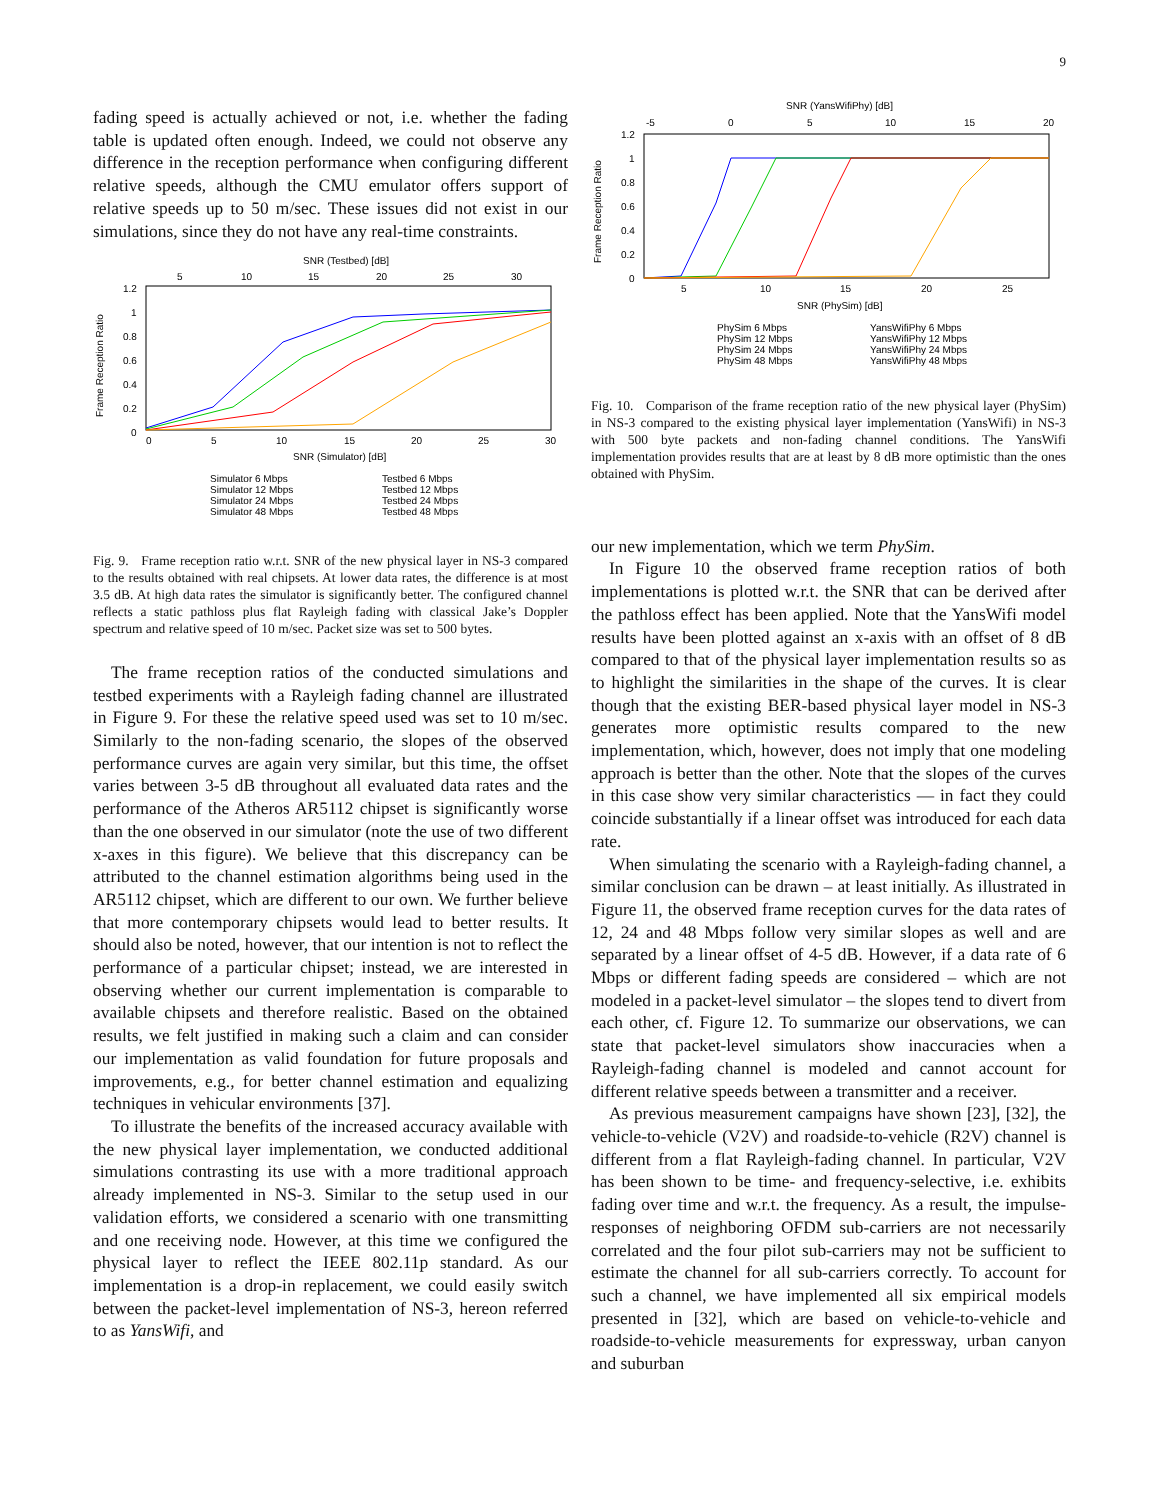9
fading speed is actually achieved or not, i.e. whether the fading table is updated often enough. Indeed, we could not observe any difference in the reception performance when configuring different relative speeds, although the CMU emulator offers support of relative speeds up to 50 m/sec. These issues did not exist in our simulations, since they do not have any real-time constraints.
SNR (Testbed) [dB]
5
10
15
20
25
30
1.2
1
0.8
0.6
0.4
0.2
0
Frame Reception Ratio
0
5
10
15
20
25
30
SNR (Simulator) [dB]
Simulator 6 Mbps
Testbed 6 Mbps
Simulator 12 Mbps
Testbed 12 Mbps
Simulator 24 Mbps
Testbed 24 Mbps
Simulator 48 Mbps
Testbed 48 Mbps
Fig. 9. Frame reception ratio w.r.t. SNR of the new physical layer in NS-3 compared to the results obtained with real chipsets. At lower data rates, the difference is at most 3.5 dB. At high data rates the simulator is significantly better. The configured channel reflects a static pathloss plus flat Rayleigh fading with classical Jake’s Doppler spectrum and relative speed of 10 m/sec. Packet size was set to 500 bytes.
The frame reception ratios of the conducted simulations and testbed experiments with a Rayleigh fading channel are illustrated in Figure 9. For these the relative speed used was set to 10 m/sec. Similarly to the non-fading scenario, the slopes of the observed performance curves are again very similar, but this time, the offset varies between 3-5 dB throughout all evaluated data rates and the performance of the Atheros AR5112 chipset is significantly worse than the one observed in our simulator (note the use of two different x-axes in this figure). We believe that this discrepancy can be attributed to the channel estimation algorithms being used in the AR5112 chipset, which are different to our own. We further believe that more contemporary chipsets would lead to better results. It should also be noted, however, that our intention is not to reflect the performance of a particular chipset; instead, we are interested in observing whether our current implementation is comparable to available chipsets and therefore realistic. Based on the obtained results, we felt justified in making such a claim and can consider our implementation as valid foundation for future proposals and improvements, e.g., for better channel estimation and equalizing techniques in vehicular environments [37].
To illustrate the benefits of the increased accuracy available with the new physical layer implementation, we conducted additional simulations contrasting its use with a more traditional approach already implemented in NS-3. Similar to the setup used in our validation efforts, we considered a scenario with one transmitting and one receiving node. However, at this time we configured the physical layer to reflect the IEEE 802.11p standard. As our implementation is a drop-in replacement, we could easily switch between the packet-level implementation of NS-3, hereon referred to as YansWifi, and
SNR (YansWifiPhy) [dB]
-5
0
5
10
15
20
1.2
1
0.8
0.6
0.4
0.2
0
Frame Reception Ratio
5
10
15
20
25
SNR (PhySim) [dB]
PhySim 6 Mbps
YansWifiPhy 6 Mbps
PhySim 12 Mbps
YansWifiPhy 12 Mbps
PhySim 24 Mbps
YansWifiPhy 24 Mbps
PhySim 48 Mbps
YansWifiPhy 48 Mbps
Fig. 10. Comparison of the frame reception ratio of the new physical layer (PhySim) in NS-3 compared to the existing physical layer implementation (YansWifi) in NS-3 with 500 byte packets and non-fading channel conditions. The YansWifi implementation provides results that are at least by 8 dB more optimistic than the ones obtained with PhySim.
our new implementation, which we term PhySim.
In Figure 10 the observed frame reception ratios of both implementations is plotted w.r.t. the SNR that can be derived after the pathloss effect has been applied. Note that the YansWifi model results have been plotted against an x-axis with an offset of 8 dB compared to that of the physical layer implementation results so as to highlight the similarities in the shape of the curves. It is clear though that the existing BER-based physical layer model in NS-3 generates more optimistic results compared to the new implementation, which, however, does not imply that one modeling approach is better than the other. Note that the slopes of the curves in this case show very similar characteristics — in fact they could coincide substantially if a linear offset was introduced for each data rate.
When simulating the scenario with a Rayleigh-fading channel, a similar conclusion can be drawn – at least initially. As illustrated in Figure 11, the observed frame reception curves for the data rates of 12, 24 and 48 Mbps follow very similar slopes as well and are separated by a linear offset of 4-5 dB. However, if a data rate of 6 Mbps or different fading speeds are considered – which are not modeled in a packet-level simulator – the slopes tend to divert from each other, cf. Figure 12. To summarize our observations, we can state that packet-level simulators show inaccuracies when a Rayleigh-fading channel is modeled and cannot account for different relative speeds between a transmitter and a receiver.
As previous measurement campaigns have shown [23], [32], the vehicle-to-vehicle (V2V) and roadside-to-vehicle (R2V) channel is different from a flat Rayleigh-fading channel. In particular, V2V has been shown to be time- and frequency-selective, i.e. exhibits fading over time and w.r.t. the frequency. As a result, the impulse-responses of neighboring OFDM sub-carriers are not necessarily correlated and the four pilot sub-carriers may not be sufficient to estimate the channel for all sub-carriers correctly. To account for such a channel, we have implemented all six empirical models presented in [32], which are based on vehicle-to-vehicle and roadside-to-vehicle measurements for expressway, urban canyon and suburban